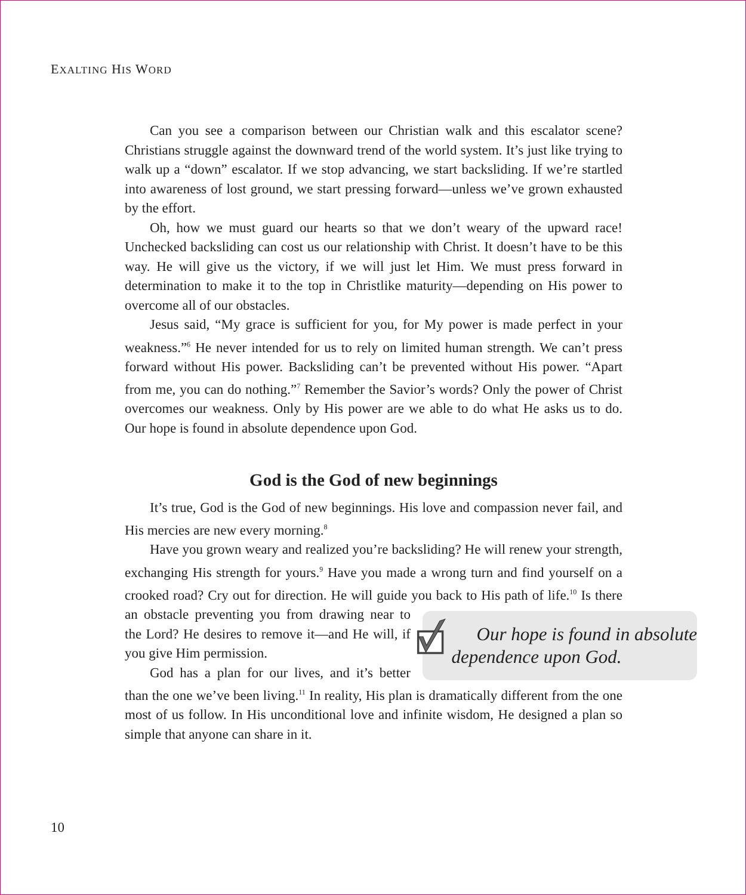EXALTING HIS WORD
Can you see a comparison between our Christian walk and this escalator scene? Christians struggle against the downward trend of the world system. It’s just like trying to walk up a “down” escalator. If we stop advancing, we start backsliding. If we’re startled into awareness of lost ground, we start pressing forward—unless we’ve grown exhausted by the effort.
Oh, how we must guard our hearts so that we don’t weary of the upward race! Unchecked backsliding can cost us our relationship with Christ. It doesn’t have to be this way. He will give us the victory, if we will just let Him. We must press forward in determination to make it to the top in Christlike maturity—depending on His power to overcome all of our obstacles.
Jesus said, “My grace is sufficient for you, for My power is made perfect in your weakness.”<sup>6</sup> He never intended for us to rely on limited human strength. We can’t press forward without His power. Backsliding can’t be prevented without His power. “Apart from me, you can do nothing.”<sup>7</sup> Remember the Savior’s words? Only the power of Christ overcomes our weakness. Only by His power are we able to do what He asks us to do. Our hope is found in absolute dependence upon God.
God is the God of new beginnings
It’s true, God is the God of new beginnings. His love and compassion never fail, and His mercies are new every morning.<sup>8</sup>
Have you grown weary and realized you’re backsliding? He will renew your strength, exchanging His strength for yours.<sup>9</sup> Have you made a wrong turn and find yourself on a crooked road? Cry out for direction. He will guide you back to
Our hope is found in absolute dependence upon God.
His path of life.<sup>10</sup> Is there an obstacle preventing you from drawing near to the Lord? He desires to remove it—and He will, if you give Him permission.
God has a plan for our lives, and it’s better than the one we’ve been living.<sup>11</sup> In reality, His plan is dramatically different from the one most of us follow. In His unconditional love and infinite wisdom, He designed a plan so simple that anyone can share in it.
10